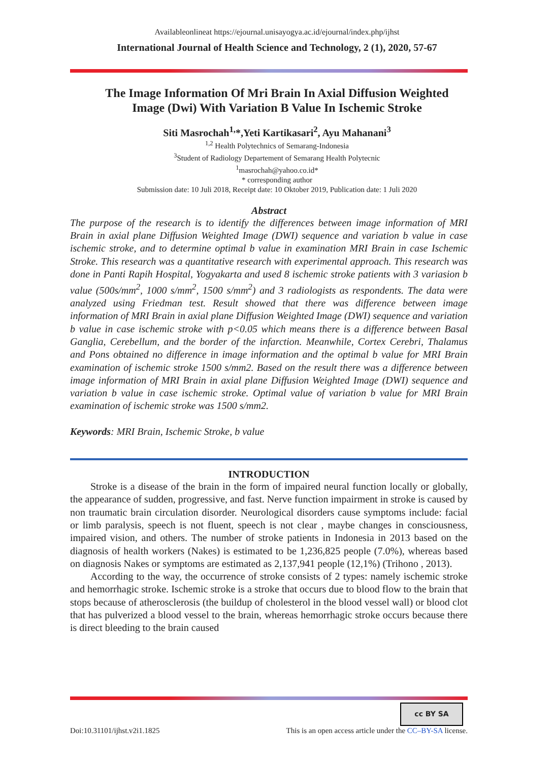Availableonlineat https://ejournal.unisayogya.ac.id/ejournal/index.php/ijhst
International Journal of Health Science and Technology, 2 (1), 2020, 57-67
The Image Information Of Mri Brain In Axial Diffusion Weighted
Image (Dwi) With Variation B Value In Ischemic Stroke
Siti Masrochah<sup>1,</sup>*,Yeti Kartikasari<sup>2</sup>, Ayu Mahanani<sup>3</sup>
<sup>1,2</sup> Health Polytechnics of Semarang-Indonesia
<sup>3</sup> Student of Radiology Departement of Semarang Health Polytecnic
<sup>1</sup> masrochah@yahoo.co.id*
* corresponding author
Submission date: 10 Juli 2018, Receipt date: 10 Oktober 2019, Publication date: 1 Juli 2020
Abstract
The purpose of the research is to identify the differences between image information of MRI Brain in axial plane Diffusion Weighted Image (DWI) sequence and variation b value in case ischemic stroke, and to determine optimal b value in examination MRI Brain in case Ischemic Stroke. This research was a quantitative research with experimental approach. This research was done in Panti Rapih Hospital, Yogyakarta and used 8 ischemic stroke patients with 3 variasion b value (500s/mm<sup>2</sup>, 1000 s/mm<sup>2</sup>, 1500 s/mm<sup>2</sup>) and 3 radiologists as respondents. The data were analyzed using Friedman test. Result showed that there was difference between image information of MRI Brain in axial plane Diffusion Weighted Image (DWI) sequence and variation b value in case ischemic stroke with p<0.05 which means there is a difference between Basal Ganglia, Cerebellum, and the border of the infarction. Meanwhile, Cortex Cerebri, Thalamus and Pons obtained no difference in image information and the optimal b value for MRI Brain examination of ischemic stroke 1500 s/mm2. Based on the result there was a difference between image information of MRI Brain in axial plane Diffusion Weighted Image (DWI) sequence and variation b value in case ischemic stroke. Optimal value of variation b value for MRI Brain examination of ischemic stroke was 1500 s/mm2.
Keywords: MRI Brain, Ischemic Stroke, b value
INTRODUCTION
Stroke is a disease of the brain in the form of impaired neural function locally or globally, the appearance of sudden, progressive, and fast. Nerve function impairment in stroke is caused by non traumatic brain circulation disorder. Neurological disorders cause symptoms include: facial or limb paralysis, speech is not fluent, speech is not clear , maybe changes in consciousness, impaired vision, and others. The number of stroke patients in Indonesia in 2013 based on the diagnosis of health workers (Nakes) is estimated to be 1,236,825 people (7.0%), whereas based on diagnosis Nakes or symptoms are estimated as 2,137,941 people (12,1%) (Trihono , 2013).
According to the way, the occurrence of stroke consists of 2 types: namely ischemic stroke and hemorrhagic stroke. Ischemic stroke is a stroke that occurs due to blood flow to the brain that stops because of atherosclerosis (the buildup of cholesterol in the blood vessel wall) or blood clot that has pulverized a blood vessel to the brain, whereas hemorrhagic stroke occurs because there is direct bleeding to the brain caused
cc BY SA
Doi:10.31101/ijhst.v2i1.1825 This is an open access article under the CC–BY-SA license.